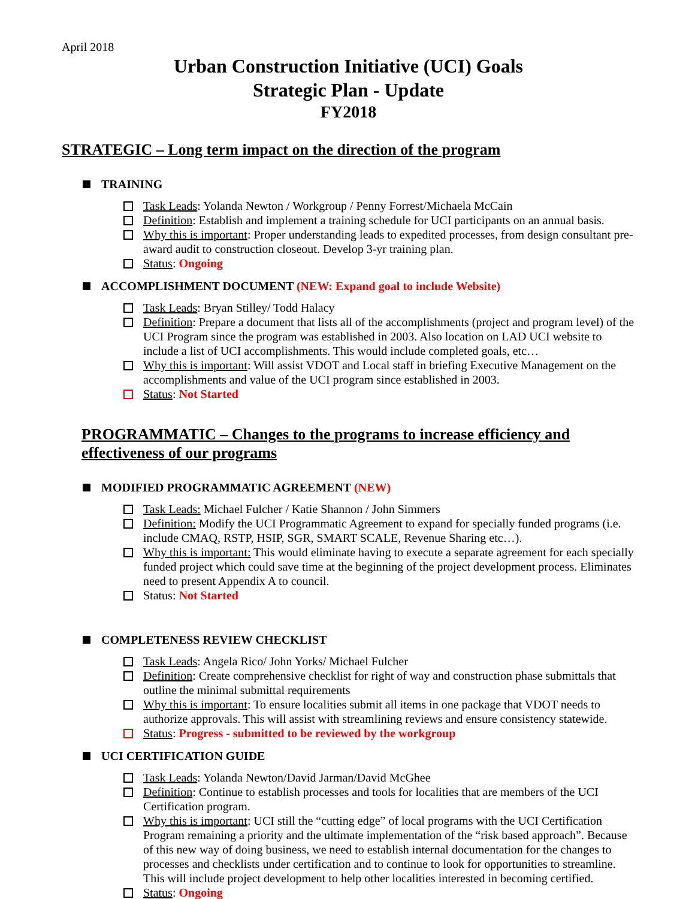April 2018
Urban Construction Initiative (UCI) Goals
Strategic Plan - Update
FY2018
STRATEGIC – Long term impact on the direction of the program
TRAINING
Task Leads: Yolanda Newton / Workgroup / Penny Forrest/Michaela McCain
Definition: Establish and implement a training schedule for UCI participants on an annual basis.
Why this is important: Proper understanding leads to expedited processes, from design consultant pre-award audit to construction closeout. Develop 3-yr training plan.
Status: Ongoing
ACCOMPLISHMENT DOCUMENT (NEW: Expand goal to include Website)
Task Leads: Bryan Stilley/ Todd Halacy
Definition: Prepare a document that lists all of the accomplishments (project and program level) of the UCI Program since the program was established in 2003. Also location on LAD UCI website to include a list of UCI accomplishments. This would include completed goals, etc…
Why this is important: Will assist VDOT and Local staff in briefing Executive Management on the accomplishments and value of the UCI program since established in 2003.
Status: Not Started
PROGRAMMATIC – Changes to the programs to increase efficiency and effectiveness of our programs
MODIFIED PROGRAMMATIC AGREEMENT (NEW)
Task Leads: Michael Fulcher / Katie Shannon / John Simmers
Definition: Modify the UCI Programmatic Agreement to expand for specially funded programs (i.e. include CMAQ, RSTP, HSIP, SGR, SMART SCALE, Revenue Sharing etc…).
Why this is important: This would eliminate having to execute a separate agreement for each specially funded project which could save time at the beginning of the project development process. Eliminates need to present Appendix A to council.
Status: Not Started
COMPLETENESS REVIEW CHECKLIST
Task Leads: Angela Rico/ John Yorks/ Michael Fulcher
Definition: Create comprehensive checklist for right of way and construction phase submittals that outline the minimal submittal requirements
Why this is important: To ensure localities submit all items in one package that VDOT needs to authorize approvals. This will assist with streamlining reviews and ensure consistency statewide.
Status: Progress - submitted to be reviewed by the workgroup
UCI CERTIFICATION GUIDE
Task Leads: Yolanda Newton/David Jarman/David McGhee
Definition: Continue to establish processes and tools for localities that are members of the UCI Certification program.
Why this is important: UCI still the “cutting edge” of local programs with the UCI Certification Program remaining a priority and the ultimate implementation of the “risk based approach”. Because of this new way of doing business, we need to establish internal documentation for the changes to processes and checklists under certification and to continue to look for opportunities to streamline. This will include project development to help other localities interested in becoming certified.
Status: Ongoing